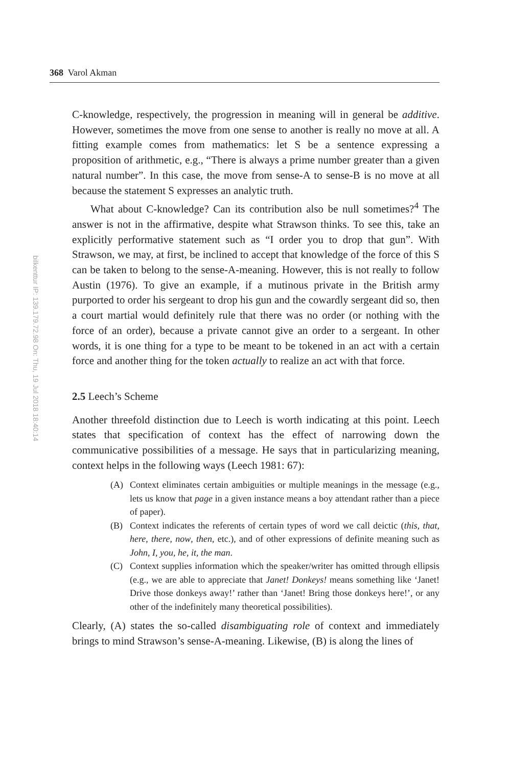368 Varol Akman
bilkenttur IP: 139.179.72.98 On: Thu, 19 Jul 2018 18:40:14
C-knowledge, respectively, the progression in meaning will in general be additive. However, sometimes the move from one sense to another is really no move at all. A fitting example comes from mathematics: let S be a sentence expressing a proposition of arithmetic, e.g., “There is always a prime number greater than a given natural number”. In this case, the move from sense-A to sense-B is no move at all because the statement S expresses an analytic truth.
What about C-knowledge? Can its contribution also be null sometimes?<sup>4</sup> The answer is not in the affirmative, despite what Strawson thinks. To see this, take an explicitly performative statement such as “I order you to drop that gun”. With Strawson, we may, at first, be inclined to accept that knowledge of the force of this S can be taken to belong to the sense-A-meaning. However, this is not really to follow Austin (1976). To give an example, if a mutinous private in the British army purported to order his sergeant to drop his gun and the cowardly sergeant did so, then a court martial would definitely rule that there was no order (or nothing with the force of an order), because a private cannot give an order to a sergeant. In other words, it is one thing for a type to be meant to be tokened in an act with a certain force and another thing for the token actually to realize an act with that force.
2.5 Leech’s Scheme
Another threefold distinction due to Leech is worth indicating at this point. Leech states that specification of context has the effect of narrowing down the communicative possibilities of a message. He says that in particularizing meaning, context helps in the following ways (Leech 1981: 67):
(A) Context eliminates certain ambiguities or multiple meanings in the message (e.g., lets us know that page in a given instance means a boy attendant rather than a piece of paper).
(B) Context indicates the referents of certain types of word we call deictic (this, that, here, there, now, then, etc.), and of other expressions of definite meaning such as John, I, you, he, it, the man.
(C) Context supplies information which the speaker/writer has omitted through ellipsis (e.g., we are able to appreciate that Janet! Donkeys! means something like ‘Janet! Drive those donkeys away!’ rather than ‘Janet! Bring those donkeys here!’, or any other of the indefinitely many theoretical possibilities).
Clearly, (A) states the so-called disambiguating role of context and immediately brings to mind Strawson’s sense-A-meaning. Likewise, (B) is along the lines of